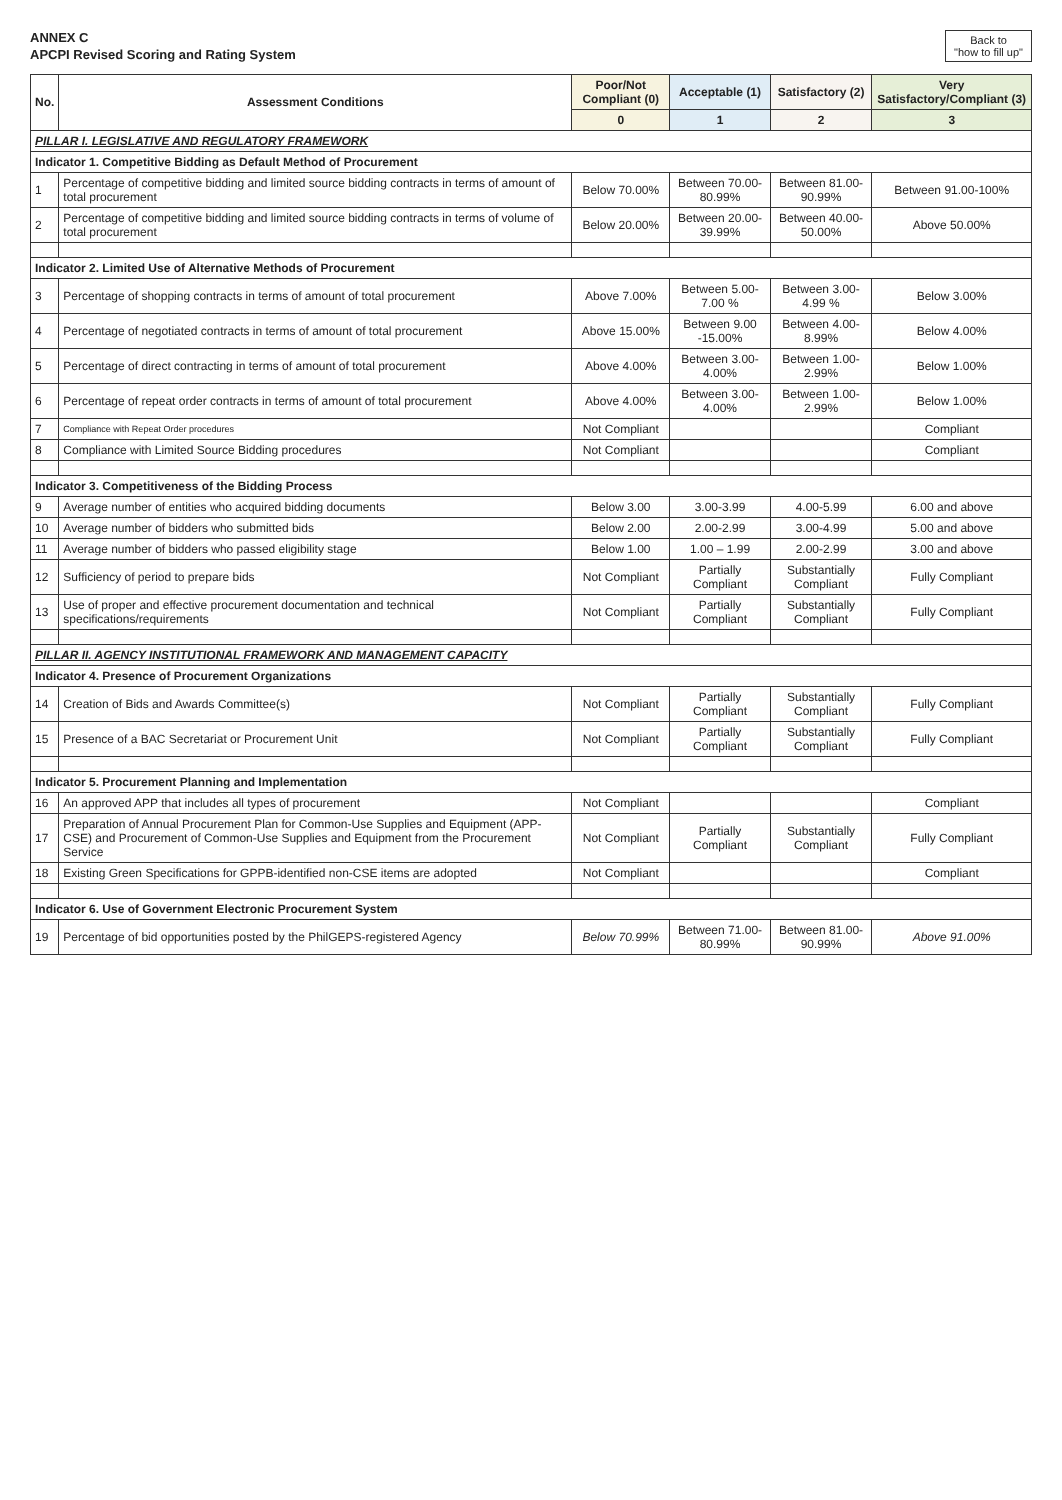ANNEX C
APCPI Revised Scoring and Rating System
Back to
"how to fill up"
| No. | Assessment Conditions | Poor/Not Compliant (0) | Acceptable (1) | Satisfactory (2) | Very Satisfactory/Compliant (3) |
| --- | --- | --- | --- | --- | --- |
| | | 0 | 1 | 2 | 3 |
| PILLAR I. LEGISLATIVE AND REGULATORY FRAMEWORK | | | | | |
| Indicator 1. Competitive Bidding as Default Method of Procurement | | | | | |
| 1 | Percentage of competitive bidding and limited source bidding contracts in terms of amount of total procurement | Below 70.00% | Between 70.00-80.99% | Between 81.00-90.99% | Between 91.00-100% |
| 2 | Percentage of competitive bidding and limited source bidding contracts in terms of volume of total procurement | Below 20.00% | Between 20.00- 39.99% | Between 40.00-50.00% | Above 50.00% |
| Indicator 2. Limited Use of Alternative Methods of Procurement | | | | | |
| 3 | Percentage of shopping contracts in terms of amount of total procurement | Above 7.00% | Between 5.00-7.00 % | Between 3.00-4.99 % | Below 3.00% |
| 4 | Percentage of negotiated contracts in terms of amount of total procurement | Above 15.00% | Between 9.00 -15.00% | Between 4.00-8.99% | Below 4.00% |
| 5 | Percentage of direct contracting in terms of amount of total procurement | Above 4.00% | Between 3.00-4.00% | Between 1.00-2.99% | Below 1.00% |
| 6 | Percentage of repeat order contracts in terms of amount of total procurement | Above 4.00% | Between 3.00-4.00% | Between 1.00-2.99% | Below 1.00% |
| 7 | Compliance with Repeat Order procedures | Not Compliant | | | Compliant |
| 8 | Compliance with Limited Source Bidding procedures | Not Compliant | | | Compliant |
| Indicator 3. Competitiveness of the Bidding Process | | | | | |
| 9 | Average number of entities who acquired bidding documents | Below 3.00 | 3.00-3.99 | 4.00-5.99 | 6.00 and above |
| 10 | Average number of bidders who submitted bids | Below 2.00 | 2.00-2.99 | 3.00-4.99 | 5.00 and above |
| 11 | Average number of bidders who passed eligibility stage | Below 1.00 | 1.00 – 1.99 | 2.00-2.99 | 3.00 and above |
| 12 | Sufficiency of period to prepare bids | Not Compliant | Partially Compliant | Substantially Compliant | Fully Compliant |
| 13 | Use of proper and effective procurement documentation and technical specifications/requirements | Not Compliant | Partially Compliant | Substantially Compliant | Fully Compliant |
| PILLAR II. AGENCY INSTITUTIONAL FRAMEWORK AND MANAGEMENT CAPACITY | | | | | |
| Indicator 4. Presence of Procurement Organizations | | | | | |
| 14 | Creation of Bids and Awards Committee(s) | Not Compliant | Partially Compliant | Substantially Compliant | Fully Compliant |
| 15 | Presence of a BAC Secretariat or Procurement Unit | Not Compliant | Partially Compliant | Substantially Compliant | Fully Compliant |
| Indicator 5. Procurement Planning and Implementation | | | | | |
| 16 | An approved APP that includes all types of procurement | Not Compliant | | | Compliant |
| 17 | Preparation of Annual Procurement Plan for Common-Use Supplies and Equipment (APP-CSE) and Procurement of Common-Use Supplies and Equipment from the Procurement Service | Not Compliant | Partially Compliant | Substantially Compliant | Fully Compliant |
| 18 | Existing Green Specifications for GPPB-identified non-CSE items are adopted | Not Compliant | | | Compliant |
| Indicator 6. Use of Government Electronic Procurement System | | | | | |
| 19 | Percentage of bid opportunities posted by the PhilGEPS-registered Agency | Below 70.99% | Between 71.00-80.99% | Between 81.00-90.99% | Above 91.00% |